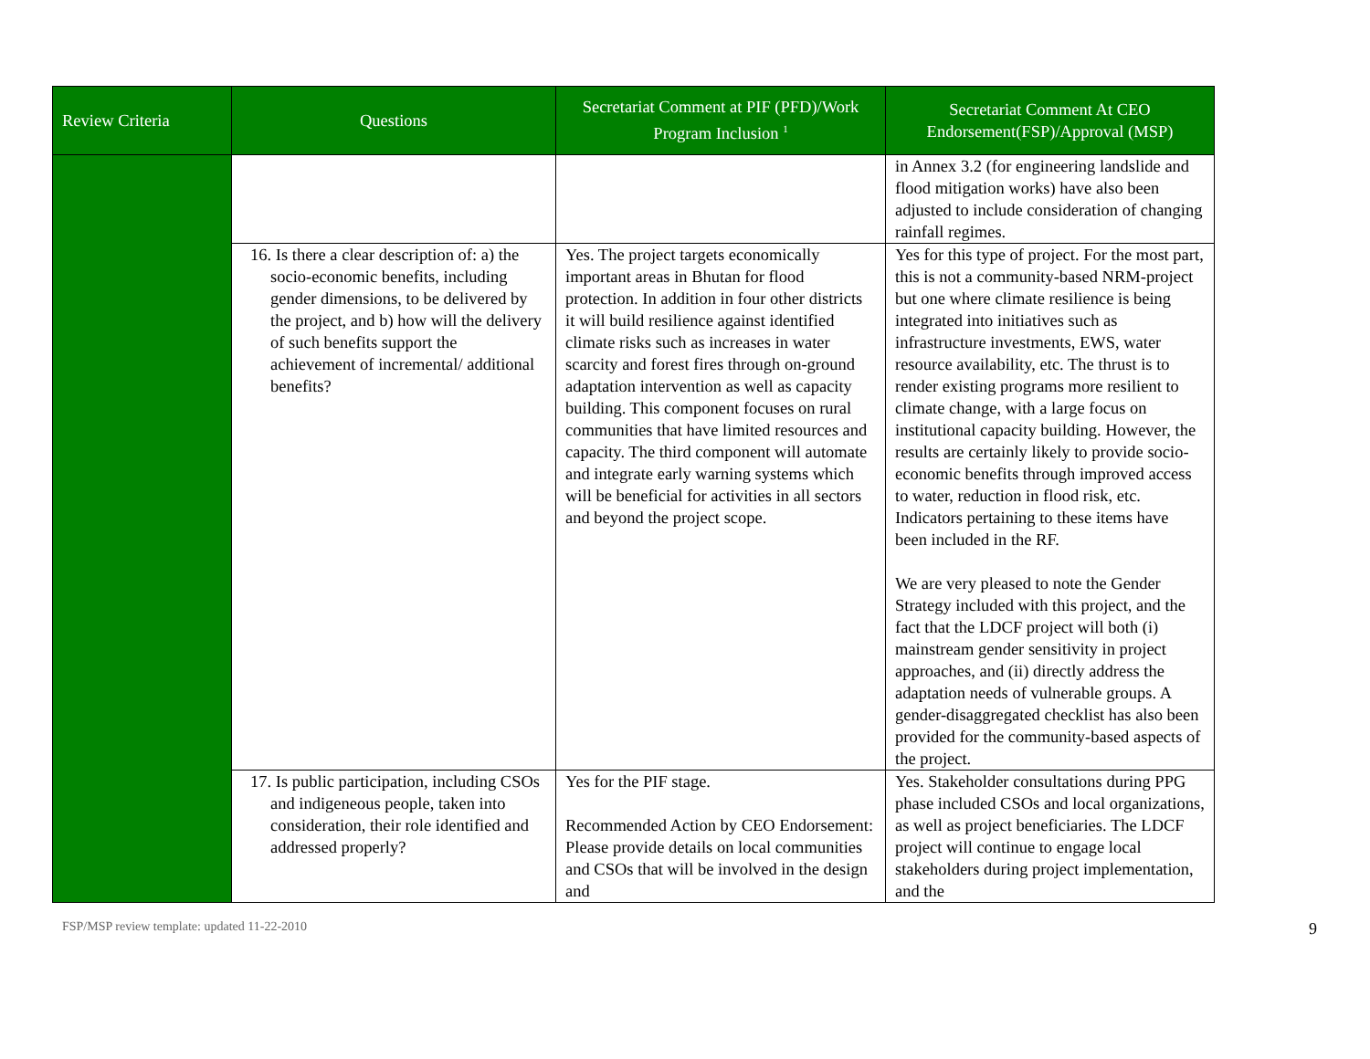| Review Criteria | Questions | Secretariat Comment at PIF (PFD)/Work Program Inclusion <sup>1</sup> | Secretariat Comment At CEO Endorsement(FSP)/Approval (MSP) |
| --- | --- | --- | --- |
| | | | in Annex 3.2 (for engineering landslide and flood mitigation works) have also been adjusted to include consideration of changing rainfall regimes. |
| | 16. Is there a clear description of: a) the socio-economic benefits, including gender dimensions, to be delivered by the project, and b) how will the delivery of such benefits support the achievement of incremental/ additional benefits? | Yes. The project targets economically important areas in Bhutan for flood protection. In addition in four other districts it will build resilience against identified climate risks such as increases in water scarcity and forest fires through on-ground adaptation intervention as well as capacity building. This component focuses on rural communities that have limited resources and capacity. The third component will automate and integrate early warning systems which will be beneficial for activities in all sectors and beyond the project scope. | Yes for this type of project. For the most part, this is not a community-based NRM-project but one where climate resilience is being integrated into initiatives such as infrastructure investments, EWS, water resource availability, etc. The thrust is to render existing programs more resilient to climate change, with a large focus on institutional capacity building. However, the results are certainly likely to provide socio-economic benefits through improved access to water, reduction in flood risk, etc. Indicators pertaining to these items have been included in the RF. We are very pleased to note the Gender Strategy included with this project, and the fact that the LDCF project will both (i) mainstream gender sensitivity in project approaches, and (ii) directly address the adaptation needs of vulnerable groups. A gender-disaggregated checklist has also been provided for the community-based aspects of the project. |
| | 17. Is public participation, including CSOs and indigeneous people, taken into consideration, their role identified and addressed properly? | Yes for the PIF stage. Recommended Action by CEO Endorsement: Please provide details on local communities and CSOs that will be involved in the design and | Yes. Stakeholder consultations during PPG phase included CSOs and local organizations, as well as project beneficiaries. The LDCF project will continue to engage local stakeholders during project implementation, and the |
FSP/MSP review template: updated 11-22-2010 9